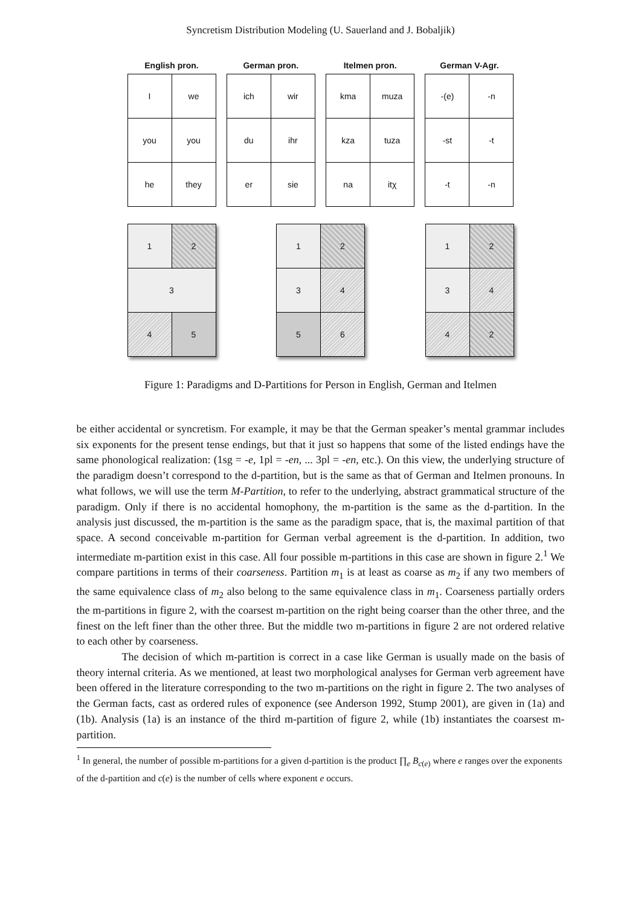Syncretism Distribution Modeling (U. Sauerland and J. Bobaljik)
English pron.
| I | we |
| you | you |
| he | they |
German pron.
| ich | wir |
| du | ihr |
| er | sie |
Itelmen pron.
| kma | muza |
| kza | tuza |
| na | itχ |
German V-Agr.
| -(e) | -n |
| -st | -t |
| -t | -n |
| 1 | 2 |
| 3 | |
| 4 | 5 |
| 1 | 2 |
| 3 | 4 |
| 5 | 6 |
| 1 | 2 |
| 3 | 4 |
| 4 | 2 |
Figure 1: Paradigms and D-Partitions for Person in English, German and Itelmen
be either accidental or syncretism. For example, it may be that the German speaker’s mental grammar includes six exponents for the present tense endings, but that it just so happens that some of the listed endings have the same phonological realization: (1sg = -e, 1pl = -en, ... 3pl = -en, etc.). On this view, the underlying structure of the paradigm doesn’t correspond to the d-partition, but is the same as that of German and Itelmen pronouns. In what follows, we will use the term M-Partition, to refer to the underlying, abstract grammatical structure of the paradigm. Only if there is no accidental homophony, the m-partition is the same as the d-partition. In the analysis just discussed, the m-partition is the same as the paradigm space, that is, the maximal partition of that space. A second conceivable m-partition for German verbal agreement is the d-partition. In addition, two intermediate m-partition exist in this case. All four possible m-partitions in this case are shown in figure 2.<sup>1</sup> We compare partitions in terms of their coarseness. Partition m<sub>1</sub> is at least as coarse as m<sub>2</sub> if any two members of the same equivalence class of m<sub>2</sub> also belong to the same equivalence class in m<sub>1</sub>. Coarseness partially orders the m-partitions in figure 2, with the coarsest m-partition on the right being coarser than the other three, and the finest on the left finer than the other three. But the middle two m-partitions in figure 2 are not ordered relative to each other by coarseness.
The decision of which m-partition is correct in a case like German is usually made on the basis of theory internal criteria. As we mentioned, at least two morphological analyses for German verb agreement have been offered in the literature corresponding to the two m-partitions on the right in figure 2. The two analyses of the German facts, cast as ordered rules of exponence (see Anderson 1992, Stump 2001), are given in (1a) and (1b). Analysis (1a) is an instance of the third m-partition of figure 2, while (1b) instantiates the coarsest m-partition.
<sup>1</sup> In general, the number of possible m-partitions for a given d-partition is the product ∏<sub>e</sub> B<sub>c(e)</sub> where e ranges over the exponents of the d-partition and c(e) is the number of cells where exponent e occurs.